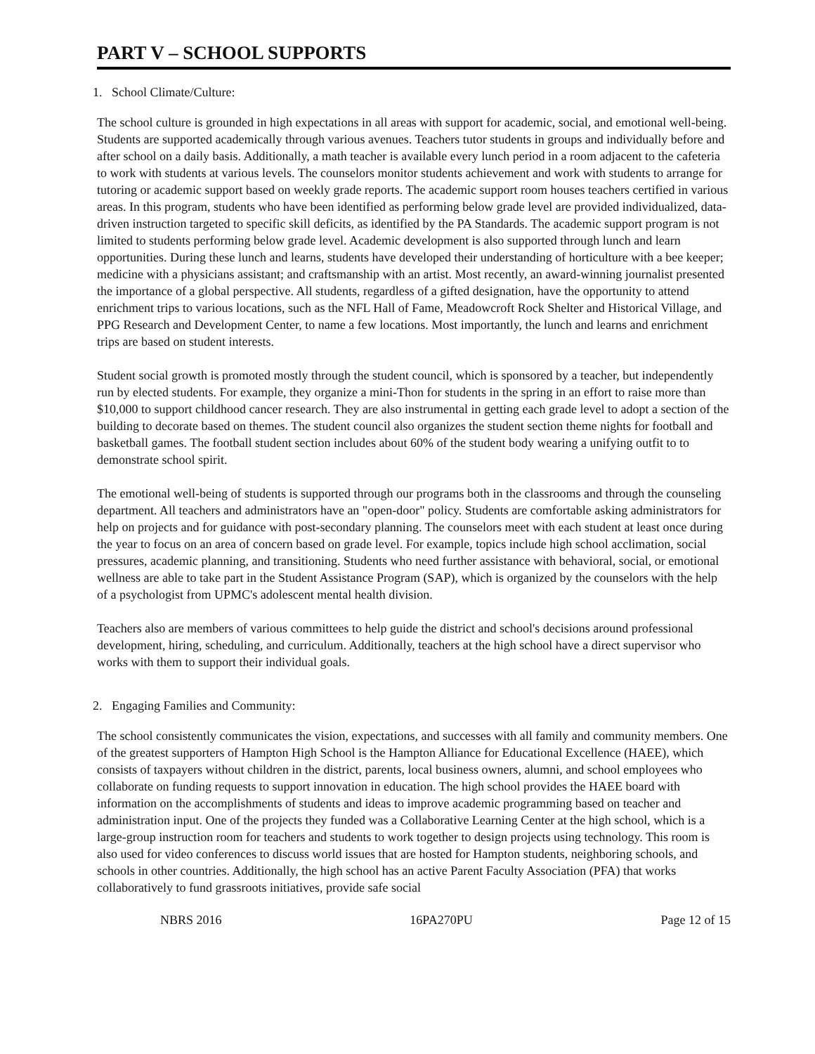PART V – SCHOOL SUPPORTS
1. School Climate/Culture:
The school culture is grounded in high expectations in all areas with support for academic, social, and emotional well-being. Students are supported academically through various avenues. Teachers tutor students in groups and individually before and after school on a daily basis. Additionally, a math teacher is available every lunch period in a room adjacent to the cafeteria to work with students at various levels. The counselors monitor students achievement and work with students to arrange for tutoring or academic support based on weekly grade reports. The academic support room houses teachers certified in various areas. In this program, students who have been identified as performing below grade level are provided individualized, data-driven instruction targeted to specific skill deficits, as identified by the PA Standards. The academic support program is not limited to students performing below grade level. Academic development is also supported through lunch and learn opportunities. During these lunch and learns, students have developed their understanding of horticulture with a bee keeper; medicine with a physicians assistant; and craftsmanship with an artist. Most recently, an award-winning journalist presented the importance of a global perspective. All students, regardless of a gifted designation, have the opportunity to attend enrichment trips to various locations, such as the NFL Hall of Fame, Meadowcroft Rock Shelter and Historical Village, and PPG Research and Development Center, to name a few locations. Most importantly, the lunch and learns and enrichment trips are based on student interests.
Student social growth is promoted mostly through the student council, which is sponsored by a teacher, but independently run by elected students. For example, they organize a mini-Thon for students in the spring in an effort to raise more than $10,000 to support childhood cancer research. They are also instrumental in getting each grade level to adopt a section of the building to decorate based on themes. The student council also organizes the student section theme nights for football and basketball games. The football student section includes about 60% of the student body wearing a unifying outfit to to demonstrate school spirit.
The emotional well-being of students is supported through our programs both in the classrooms and through the counseling department. All teachers and administrators have an "open-door" policy. Students are comfortable asking administrators for help on projects and for guidance with post-secondary planning. The counselors meet with each student at least once during the year to focus on an area of concern based on grade level. For example, topics include high school acclimation, social pressures, academic planning, and transitioning. Students who need further assistance with behavioral, social, or emotional wellness are able to take part in the Student Assistance Program (SAP), which is organized by the counselors with the help of a psychologist from UPMC's adolescent mental health division.
Teachers also are members of various committees to help guide the district and school's decisions around professional development, hiring, scheduling, and curriculum. Additionally, teachers at the high school have a direct supervisor who works with them to support their individual goals.
2. Engaging Families and Community:
The school consistently communicates the vision, expectations, and successes with all family and community members. One of the greatest supporters of Hampton High School is the Hampton Alliance for Educational Excellence (HAEE), which consists of taxpayers without children in the district, parents, local business owners, alumni, and school employees who collaborate on funding requests to support innovation in education. The high school provides the HAEE board with information on the accomplishments of students and ideas to improve academic programming based on teacher and administration input. One of the projects they funded was a Collaborative Learning Center at the high school, which is a large-group instruction room for teachers and students to work together to design projects using technology. This room is also used for video conferences to discuss world issues that are hosted for Hampton students, neighboring schools, and schools in other countries. Additionally, the high school has an active Parent Faculty Association (PFA) that works collaboratively to fund grassroots initiatives, provide safe social
NBRS 2016 16PA270PU Page 12 of 15